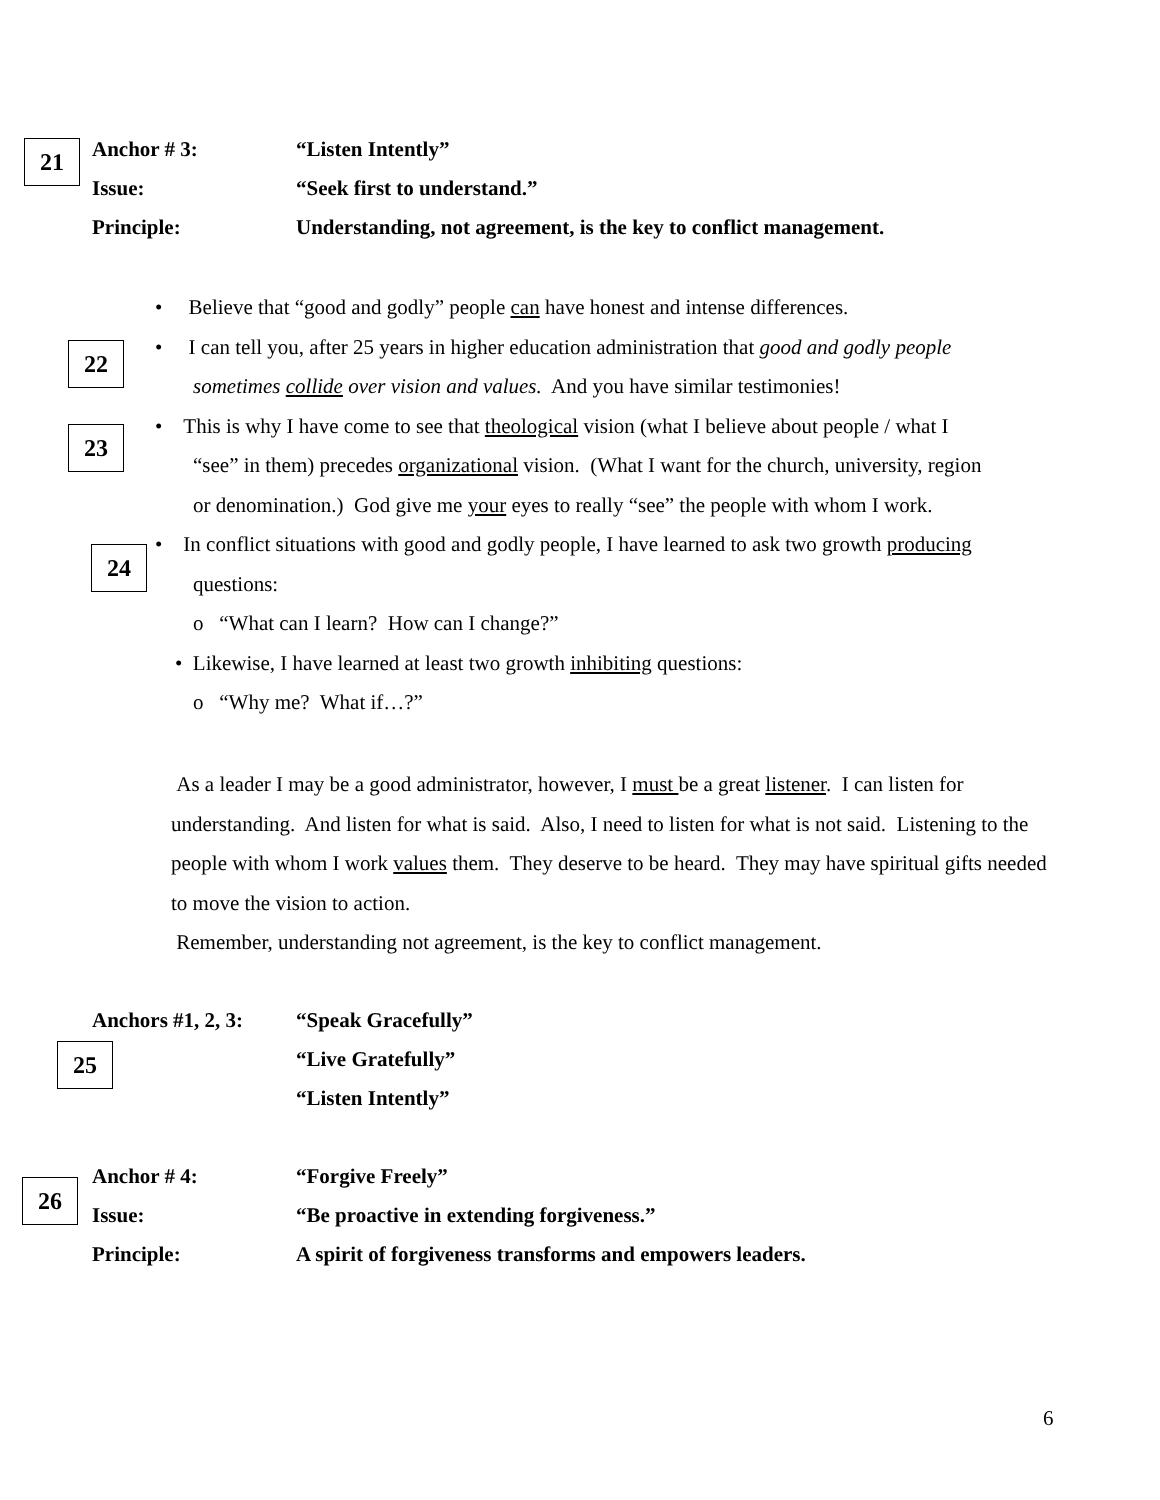21
Anchor # 3: “Listen Intently”
Issue: “Seek first to understand.”
Principle: Understanding, not agreement, is the key to conflict management.
22
23
24
• Believe that “good and godly” people can have honest and intense differences.
• I can tell you, after 25 years in higher education administration that good and godly people
sometimes collide over vision and values. And you have similar testimonies!
• This is why I have come to see that theological vision (what I believe about people / what I
“see” in them) precedes organizational vision. (What I want for the church, university, region
or denomination.) God give me your eyes to really “see” the people with whom I work.
• In conflict situations with good and godly people, I have learned to ask two growth producing
questions:
o “What can I learn? How can I change?”
• Likewise, I have learned at least two growth inhibiting questions:
o “Why me? What if…?”
As a leader I may be a good administrator, however, I must be a great listener. I can listen for understanding. And listen for what is said. Also, I need to listen for what is not said. Listening to the people with whom I work values them. They deserve to be heard. They may have spiritual gifts needed to move the vision to action.
Remember, understanding not agreement, is the key to conflict management.
Anchors #1, 2, 3: “Speak Gracefully”
“Live Gratefully”
“Listen Intently”
25
26
Anchor # 4: “Forgive Freely”
Issue: “Be proactive in extending forgiveness.”
Principle: A spirit of forgiveness transforms and empowers leaders.
6